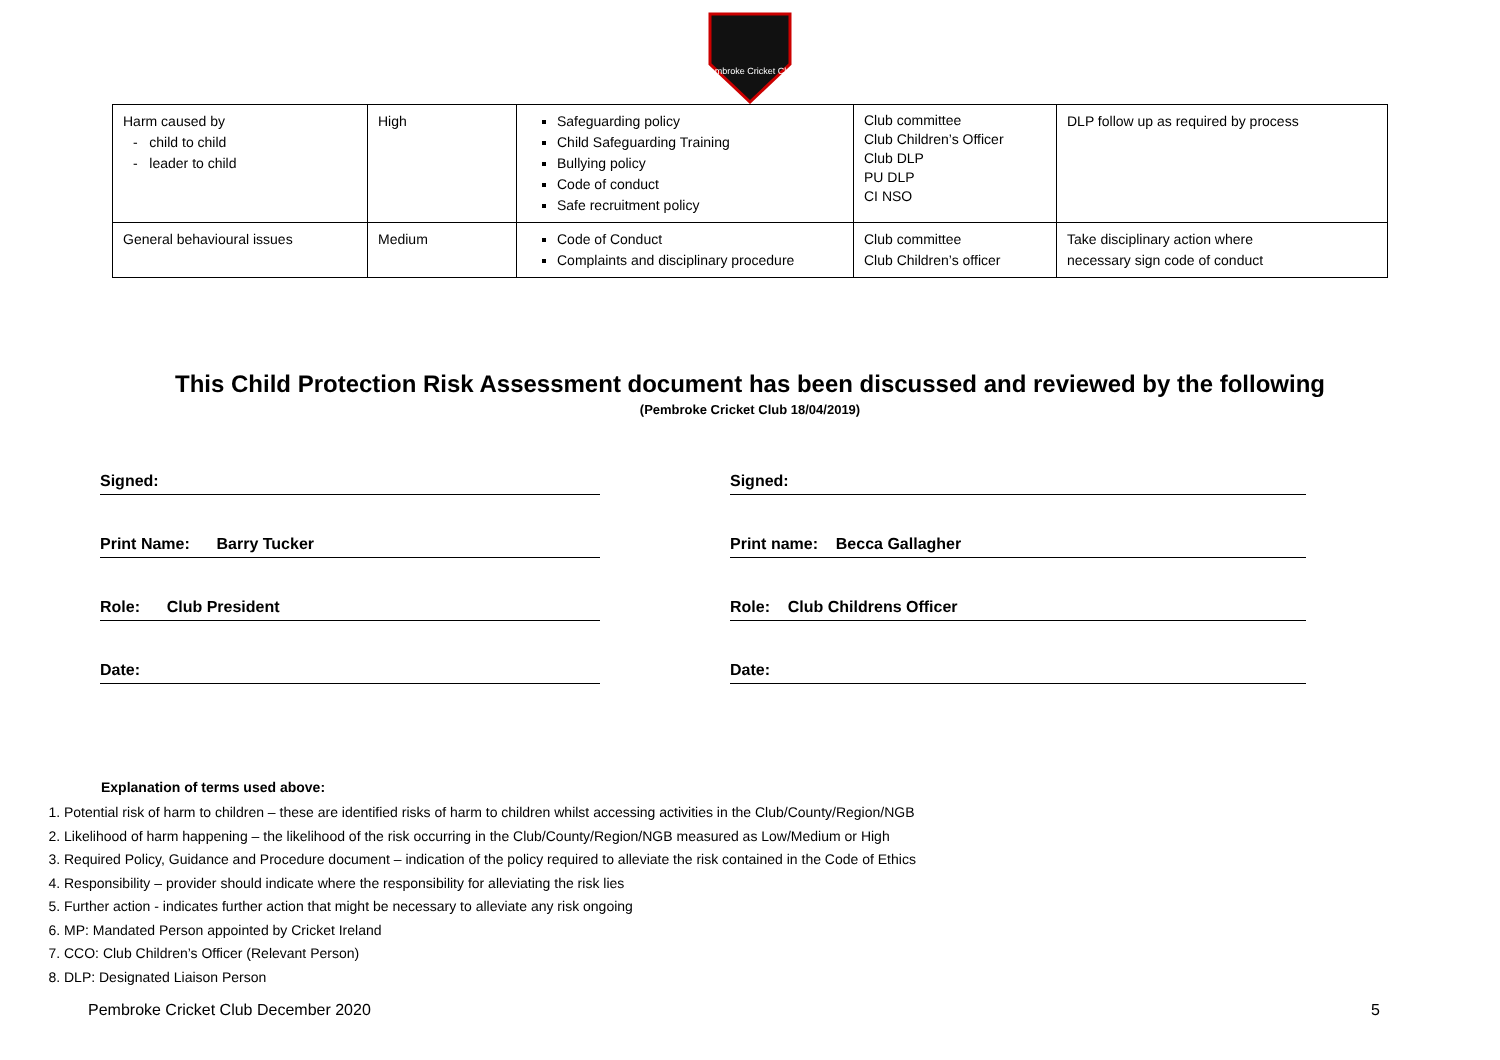Pembroke Cricket Club
| Harm caused by - child to child - leader to child | High | Safeguarding policy Child Safeguarding Training Bullying policy Code of conduct Safe recruitment policy | Club committee Club Children’s Officer Club DLP PU DLP CI NSO | DLP follow up as required by process |
| General behavioural issues | Medium | Code of Conduct Complaints and disciplinary procedure | Club committee Club Children’s officer | Take disciplinary action where necessary sign code of conduct |
This Child Protection Risk Assessment document has been discussed and reviewed by the following
(Pembroke Cricket Club 18/04/2019)
Signed:
Print Name: Barry Tucker
Role: Club President
Date:
Signed:
Print name: Becca Gallagher
Role: Club Childrens Officer
Date:
Explanation of terms used above:
1. Potential risk of harm to children – these are identified risks of harm to children whilst accessing activities in the Club/County/Region/NGB
2. Likelihood of harm happening – the likelihood of the risk occurring in the Club/County/Region/NGB measured as Low/Medium or High
3. Required Policy, Guidance and Procedure document – indication of the policy required to alleviate the risk contained in the Code of Ethics
4. Responsibility – provider should indicate where the responsibility for alleviating the risk lies
5. Further action - indicates further action that might be necessary to alleviate any risk ongoing
6. MP: Mandated Person appointed by Cricket Ireland
7. CCO: Club Children’s Officer (Relevant Person)
8. DLP: Designated Liaison Person
Pembroke Cricket Club December 2020 5